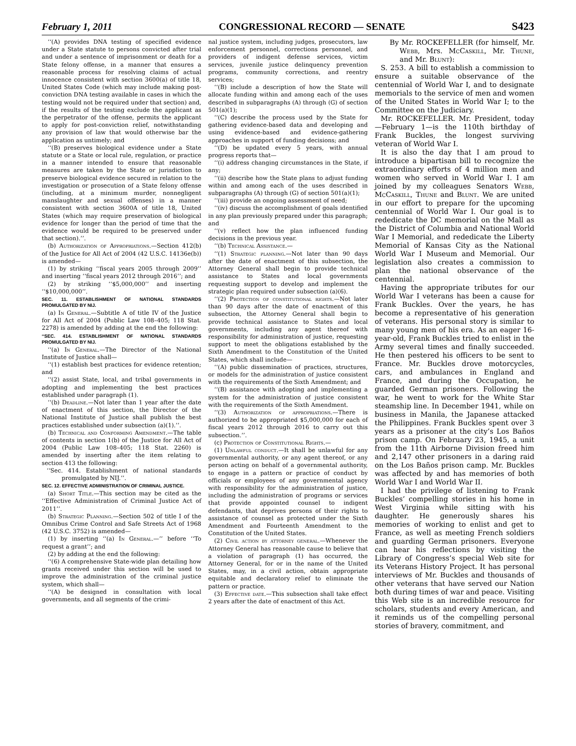February 1, 2011 CONGRESSIONAL RECORD — SENATE S423
‘‘(A) provides DNA testing of specified evidence under a State statute to persons convicted after trial and under a sentence of imprisonment or death for a State felony offense, in a manner that ensures a reasonable process for resolving claims of actual innocence consistent with section 3600(a) of title 18, United States Code (which may include making post-conviction DNA testing available in cases in which the testing would not be required under that section) and, if the results of the testing exclude the applicant as the perpetrator of the offense, permits the applicant to apply for post-conviction relief, notwithstanding any provision of law that would otherwise bar the application as untimely; and
‘‘(B) preserves biological evidence under a State statute or a State or local rule, regulation, or practice in a manner intended to ensure that reasonable measures are taken by the State or jurisdiction to preserve biological evidence secured in relation to the investigation or prosecution of a State felony offense (including, at a minimum murder, nonnegligent manslaughter and sexual offenses) in a manner consistent with section 3600A of title 18, United States (which may require preservation of biological evidence for longer than the period of time that the evidence would be required to be preserved under that section).’’.
(b) Authorization of Appropriations.—Section 412(b) of the Justice for All Act of 2004 (42 U.S.C. 14136e(b)) is amended—
(1) by striking ‘‘fiscal years 2005 through 2009’’ and inserting ‘‘fiscal years 2012 through 2016’’; and
(2) by striking ‘‘$5,000,000’’ and inserting ‘‘$10,000,000’’.
SEC. 11. ESTABLISHMENT OF NATIONAL STANDARDS PROMULGATED BY NIJ.
(a) In General.—Subtitle A of title IV of the Justice for All Act of 2004 (Public Law 108–405; 118 Stat. 2278) is amended by adding at the end the following:
‘‘SEC. 414. ESTABLISHMENT OF NATIONAL STANDARDS PROMULGATED BY NIJ.
‘‘(a) In General.—The Director of the National Institute of Justice shall—
‘‘(1) establish best practices for evidence retention; and
‘‘(2) assist State, local, and tribal governments in adopting and implementing the best practices established under paragraph (1).
‘‘(b) Deadline.—Not later than 1 year after the date of enactment of this section, the Director of the National Institute of Justice shall publish the best practices established under subsection (a)(1).’’.
(b) Technical and Conforming Amendment.—The table of contents in section 1(b) of the Justice for All Act of 2004 (Public Law 108–405; 118 Stat. 2260) is amended by inserting after the item relating to section 413 the following:
‘‘Sec. 414. Establishment of national standards promulgated by NIJ.’’.
SEC. 12. EFFECTIVE ADMINISTRATION OF CRIMINAL JUSTICE.
(a) Short Title.—This section may be cited as the ‘‘Effective Administration of Criminal Justice Act of 2011’’.
(b) Strategic Planning.—Section 502 of title I of the Omnibus Crime Control and Safe Streets Act of 1968 (42 U.S.C. 3752) is amended—
(1) by inserting ‘‘(a) In General.—’’ before ‘‘To request a grant’’; and
(2) by adding at the end the following:
‘‘(6) A comprehensive State-wide plan detailing how grants received under this section will be used to improve the administration of the criminal justice system, which shall—
‘‘(A) be designed in consultation with local governments, and all segments of the crimi-
nal justice system, including judges, prosecutors, law enforcement personnel, corrections personnel, and providers of indigent defense services, victim services, juvenile justice delinquency prevention programs, community corrections, and reentry services;
‘‘(B) include a description of how the State will allocate funding within and among each of the uses described in subparagraphs (A) through (G) of section 501(a)(1);
‘‘(C) describe the process used by the State for gathering evidence-based data and developing and using evidence-based and evidence-gathering approaches in support of funding decisions; and
‘‘(D) be updated every 5 years, with annual progress reports that—
‘‘(i) address changing circumstances in the State, if any;
‘‘(ii) describe how the State plans to adjust funding within and among each of the uses described in subparagraphs (A) through (G) of section 501(a)(1);
‘‘(iii) provide an ongoing assessment of need;
‘‘(iv) discuss the accomplishment of goals identified in any plan previously prepared under this paragraph; and
‘‘(v) reflect how the plan influenced funding decisions in the previous year.
‘‘(b) Technical Assistance.—
‘‘(1) Strategic planning.—Not later than 90 days after the date of enactment of this subsection, the Attorney General shall begin to provide technical assistance to States and local governments requesting support to develop and implement the strategic plan required under subsection (a)(6).
‘‘(2) Protection of constitutional rights.—Not later than 90 days after the date of enactment of this subsection, the Attorney General shall begin to provide technical assistance to States and local governments, including any agent thereof with responsibility for administration of justice, requesting support to meet the obligations established by the Sixth Amendment to the Constitution of the United States, which shall include—
‘‘(A) public dissemination of practices, structures, or models for the administration of justice consistent with the requirements of the Sixth Amendment; and
‘‘(B) assistance with adopting and implementing a system for the administration of justice consistent with the requirements of the Sixth Amendment.
‘‘(3) Authorization of appropriations.—There is authorized to be appropriated $5,000,000 for each of fiscal years 2012 through 2016 to carry out this subsection.’’.
(c) Protection of Constitutional Rights.—
(1) Unlawful conduct.—It shall be unlawful for any governmental authority, or any agent thereof, or any person acting on behalf of a governmental authority, to engage in a pattern or practice of conduct by officials or employees of any governmental agency with responsibility for the administration of justice, including the administration of programs or services that provide appointed counsel to indigent defendants, that deprives persons of their rights to assistance of counsel as protected under the Sixth Amendment and Fourteenth Amendment to the Constitution of the United States.
(2) Civil action by attorney general.—Whenever the Attorney General has reasonable cause to believe that a violation of paragraph (1) has occurred, the Attorney General, for or in the name of the United States, may, in a civil action, obtain appropriate equitable and declaratory relief to eliminate the pattern or practice.
(3) Effective date.—This subsection shall take effect 2 years after the date of enactment of this Act.
By Mr. ROCKEFELLER (for himself, Mr. Webb, Mrs. McCaskill, Mr. Thune, and Mr. Blunt):
S. 253. A bill to establish a commission to ensure a suitable observance of the centennial of World War I, and to designate memorials to the service of men and women of the United States in World War I; to the Committee on the Judiciary.
Mr. ROCKEFELLER. Mr. President, today—February 1—is the 110th birthday of Frank Buckles, the longest surviving veteran of World War I.
It is also the day that I am proud to introduce a bipartisan bill to recognize the extraordinary efforts of 4 million men and women who served in World War I. I am joined by my colleagues Senators Webb, McCaskill, Thune and Blunt. We are united in our effort to prepare for the upcoming centennial of World War I. Our goal is to rededicate the DC memorial on the Mall as the District of Columbia and National World War I Memorial, and rededicate the Liberty Memorial of Kansas City as the National World War I Museum and Memorial. Our legislation also creates a commission to plan the national observance of the centennial.
Having the appropriate tributes for our World War I veterans has been a cause for Frank Buckles. Over the years, he has become a representative of his generation of veterans. His personal story is similar to many young men of his era. As an eager 16-year-old, Frank Buckles tried to enlist in the Army several times and finally succeeded. He then pestered his officers to be sent to France. Mr. Buckles drove motorcycles, cars, and ambulances in England and France, and during the Occupation, he guarded German prisoners. Following the war, he went to work for the White Star steamship line. In December 1941, while on business in Manila, the Japanese attacked the Philippines. Frank Buckles spent over 3 years as a prisoner at the city’s Los Baños prison camp. On February 23, 1945, a unit from the 11th Airborne Division freed him and 2,147 other prisoners in a daring raid on the Los Baños prison camp. Mr. Buckles was affected by and has memories of both World War I and World War II.
I had the privilege of listening to Frank Buckles’ compelling stories in his home in West Virginia while sitting with his daughter. He generously shares his memories of working to enlist and get to France, as well as meeting French soldiers and guarding German prisoners. Everyone can hear his reflections by visiting the Library of Congress’s special Web site for its Veterans History Project. It has personal interviews of Mr. Buckles and thousands of other veterans that have served our Nation both during times of war and peace. Visiting this Web site is an incredible resource for scholars, students and every American, and it reminds us of the compelling personal stories of bravery, commitment, and